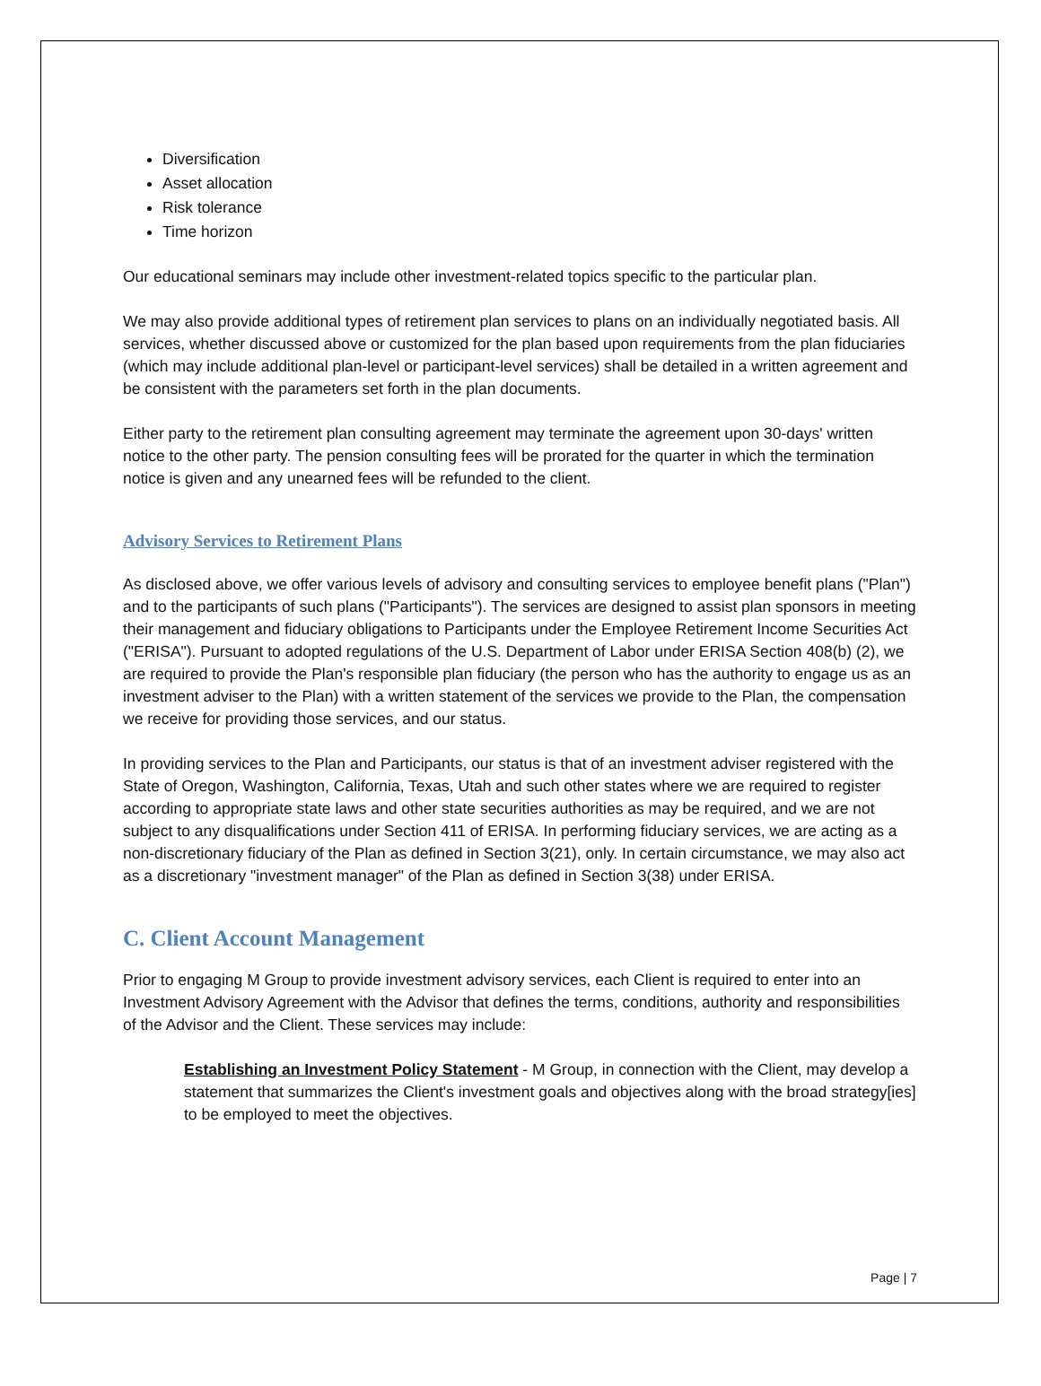Diversification
Asset allocation
Risk tolerance
Time horizon
Our educational seminars may include other investment-related topics specific to the particular plan.
We may also provide additional types of retirement plan services to plans on an individually negotiated basis. All services, whether discussed above or customized for the plan based upon requirements from the plan fiduciaries (which may include additional plan-level or participant-level services) shall be detailed in a written agreement and be consistent with the parameters set forth in the plan documents.
Either party to the retirement plan consulting agreement may terminate the agreement upon 30-days' written notice to the other party. The pension consulting fees will be prorated for the quarter in which the termination notice is given and any unearned fees will be refunded to the client.
Advisory Services to Retirement Plans
As disclosed above, we offer various levels of advisory and consulting services to employee benefit plans ("Plan") and to the participants of such plans ("Participants"). The services are designed to assist plan sponsors in meeting their management and fiduciary obligations to Participants under the Employee Retirement Income Securities Act ("ERISA"). Pursuant to adopted regulations of the U.S. Department of Labor under ERISA Section 408(b) (2), we are required to provide the Plan's responsible plan fiduciary (the person who has the authority to engage us as an investment adviser to the Plan) with a written statement of the services we provide to the Plan, the compensation we receive for providing those services, and our status.
In providing services to the Plan and Participants, our status is that of an investment adviser registered with the State of Oregon, Washington, California, Texas, Utah and such other states where we are required to register according to appropriate state laws and other state securities authorities as may be required, and we are not subject to any disqualifications under Section 411 of ERISA. In performing fiduciary services, we are acting as a non-discretionary fiduciary of the Plan as defined in Section 3(21), only. In certain circumstance, we may also act as a discretionary "investment manager" of the Plan as defined in Section 3(38) under ERISA.
C. Client Account Management
Prior to engaging M Group to provide investment advisory services, each Client is required to enter into an Investment Advisory Agreement with the Advisor that defines the terms, conditions, authority and responsibilities of the Advisor and the Client. These services may include:
Establishing an Investment Policy Statement - M Group, in connection with the Client, may develop a statement that summarizes the Client's investment goals and objectives along with the broad strategy[ies] to be employed to meet the objectives.
Page | 7